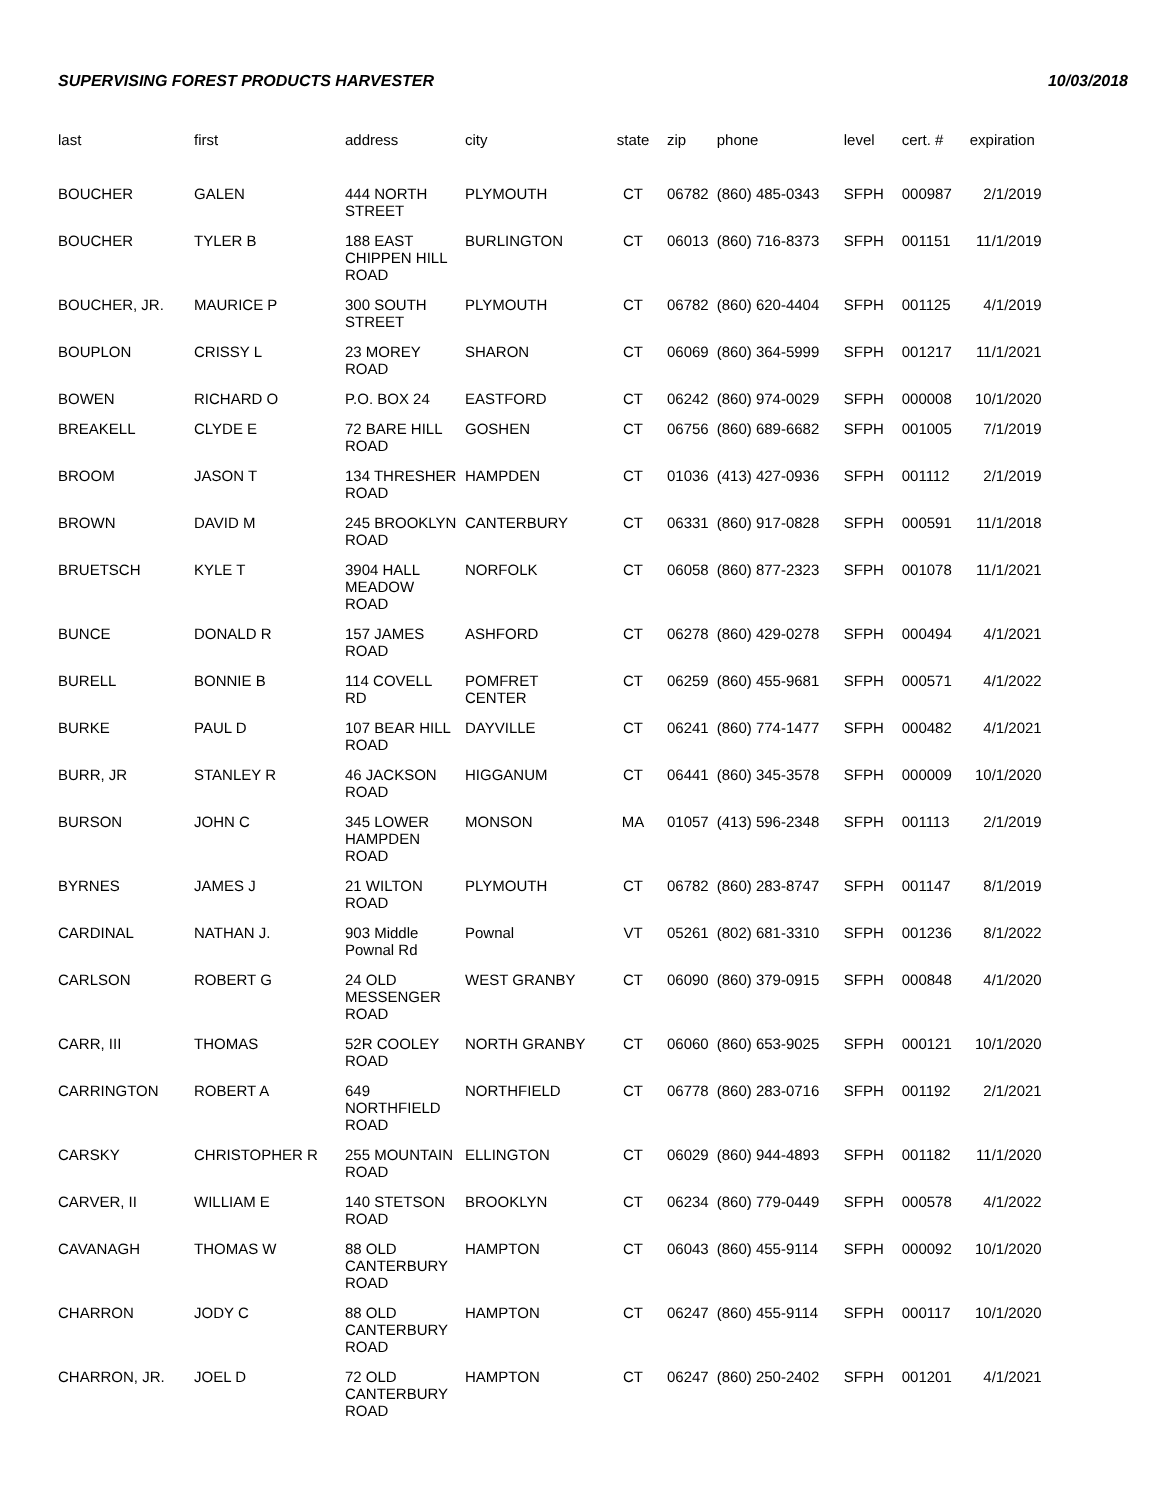SUPERVISING FOREST PRODUCTS HARVESTER 10/03/2018
| last | first | address | city | state | zip | phone | level | cert. # | expiration |
| --- | --- | --- | --- | --- | --- | --- | --- | --- | --- |
| BOUCHER | GALEN | 444 NORTH STREET | PLYMOUTH | CT | 06782 | (860) 485-0343 | SFPH | 000987 | 2/1/2019 |
| BOUCHER | TYLER B | 188 EAST CHIPPEN HILL ROAD | BURLINGTON | CT | 06013 | (860) 716-8373 | SFPH | 001151 | 11/1/2019 |
| BOUCHER, JR. | MAURICE P | 300 SOUTH STREET | PLYMOUTH | CT | 06782 | (860) 620-4404 | SFPH | 001125 | 4/1/2019 |
| BOUPLON | CRISSY L | 23 MOREY ROAD | SHARON | CT | 06069 | (860) 364-5999 | SFPH | 001217 | 11/1/2021 |
| BOWEN | RICHARD O | P.O. BOX 24 | EASTFORD | CT | 06242 | (860) 974-0029 | SFPH | 000008 | 10/1/2020 |
| BREAKELL | CLYDE E | 72 BARE HILL ROAD | GOSHEN | CT | 06756 | (860) 689-6682 | SFPH | 001005 | 7/1/2019 |
| BROOM | JASON T | 134 THRESHER ROAD | HAMPDEN | CT | 01036 | (413) 427-0936 | SFPH | 001112 | 2/1/2019 |
| BROWN | DAVID M | 245 BROOKLYN ROAD | CANTERBURY | CT | 06331 | (860) 917-0828 | SFPH | 000591 | 11/1/2018 |
| BRUETSCH | KYLE T | 3904 HALL MEADOW ROAD | NORFOLK | CT | 06058 | (860) 877-2323 | SFPH | 001078 | 11/1/2021 |
| BUNCE | DONALD R | 157 JAMES ROAD | ASHFORD | CT | 06278 | (860) 429-0278 | SFPH | 000494 | 4/1/2021 |
| BURELL | BONNIE B | 114 COVELL RD | POMFRET CENTER | CT | 06259 | (860) 455-9681 | SFPH | 000571 | 4/1/2022 |
| BURKE | PAUL D | 107 BEAR HILL ROAD | DAYVILLE | CT | 06241 | (860) 774-1477 | SFPH | 000482 | 4/1/2021 |
| BURR, JR | STANLEY R | 46 JACKSON ROAD | HIGGANUM | CT | 06441 | (860) 345-3578 | SFPH | 000009 | 10/1/2020 |
| BURSON | JOHN C | 345 LOWER HAMPDEN ROAD | MONSON | MA | 01057 | (413) 596-2348 | SFPH | 001113 | 2/1/2019 |
| BYRNES | JAMES J | 21 WILTON ROAD | PLYMOUTH | CT | 06782 | (860) 283-8747 | SFPH | 001147 | 8/1/2019 |
| CARDINAL | NATHAN J. | 903 Middle Pownal Rd | Pownal | VT | 05261 | (802) 681-3310 | SFPH | 001236 | 8/1/2022 |
| CARLSON | ROBERT G | 24 OLD MESSENGER ROAD | WEST GRANBY | CT | 06090 | (860) 379-0915 | SFPH | 000848 | 4/1/2020 |
| CARR, III | THOMAS | 52R COOLEY ROAD | NORTH GRANBY | CT | 06060 | (860) 653-9025 | SFPH | 000121 | 10/1/2020 |
| CARRINGTON | ROBERT A | 649 NORTHFIELD ROAD | NORTHFIELD | CT | 06778 | (860) 283-0716 | SFPH | 001192 | 2/1/2021 |
| CARSKY | CHRISTOPHER R | 255 MOUNTAIN ROAD | ELLINGTON | CT | 06029 | (860) 944-4893 | SFPH | 001182 | 11/1/2020 |
| CARVER, II | WILLIAM E | 140 STETSON ROAD | BROOKLYN | CT | 06234 | (860) 779-0449 | SFPH | 000578 | 4/1/2022 |
| CAVANAGH | THOMAS W | 88 OLD CANTERBURY ROAD | HAMPTON | CT | 06043 | (860) 455-9114 | SFPH | 000092 | 10/1/2020 |
| CHARRON | JODY C | 88 OLD CANTERBURY ROAD | HAMPTON | CT | 06247 | (860) 455-9114 | SFPH | 000117 | 10/1/2020 |
| CHARRON, JR. | JOEL D | 72 OLD CANTERBURY ROAD | HAMPTON | CT | 06247 | (860) 250-2402 | SFPH | 001201 | 4/1/2021 |